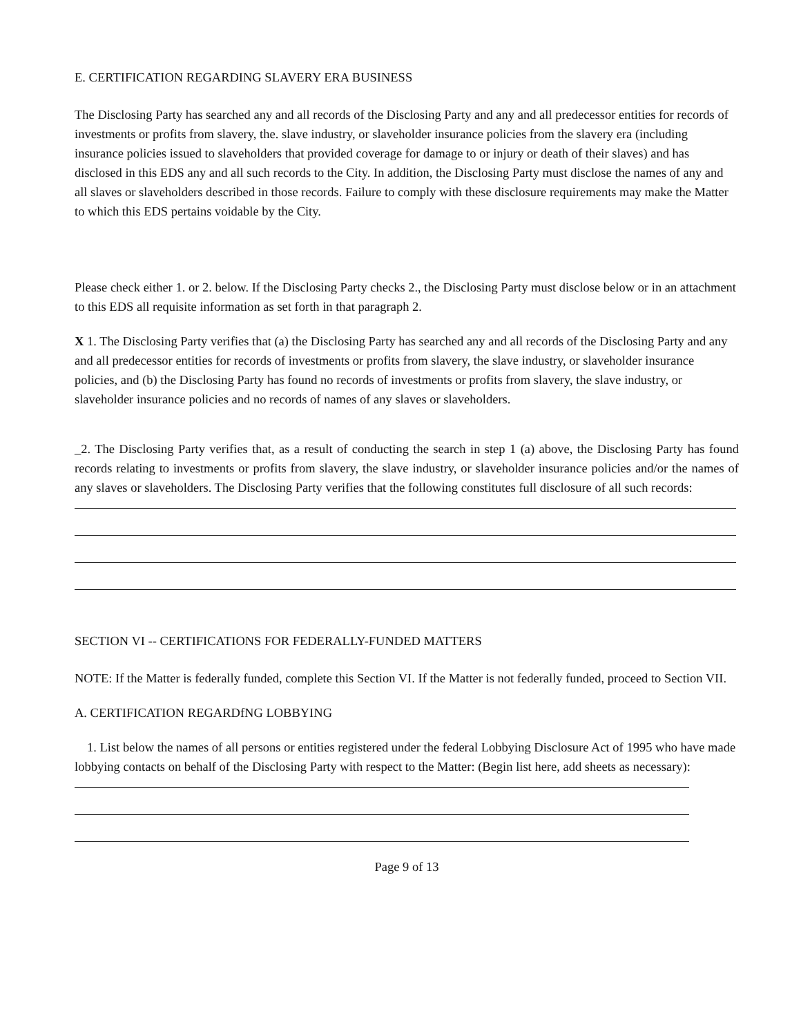E. CERTIFICATION REGARDING SLAVERY ERA BUSINESS
The Disclosing Party has searched any and all records of the Disclosing Party and any and all predecessor entities for records of investments or profits from slavery, the. slave industry, or slaveholder insurance policies from the slavery era (including insurance policies issued to slaveholders that provided coverage for damage to or injury or death of their slaves) and has disclosed in this EDS any and all such records to the City. In addition, the Disclosing Party must disclose the names of any and all slaves or slaveholders described in those records. Failure to comply with these disclosure requirements may make the Matter to which this EDS pertains voidable by the City.
Please check either 1. or 2. below. If the Disclosing Party checks 2., the Disclosing Party must disclose below or in an attachment to this EDS all requisite information as set forth in that paragraph 2.
X 1. The Disclosing Party verifies that (a) the Disclosing Party has searched any and all records of the Disclosing Party and any and all predecessor entities for records of investments or profits from slavery, the slave industry, or slaveholder insurance policies, and (b) the Disclosing Party has found no records of investments or profits from slavery, the slave industry, or slaveholder insurance policies and no records of names of any slaves or slaveholders.
_2. The Disclosing Party verifies that, as a result of conducting the search in step 1 (a) above, the Disclosing Party has found records relating to investments or profits from slavery, the slave industry, or slaveholder insurance policies and/or the names of any slaves or slaveholders. The Disclosing Party verifies that the following constitutes full disclosure of all such records:
SECTION VI -- CERTIFICATIONS FOR FEDERALLY-FUNDED MATTERS
NOTE: If the Matter is federally funded, complete this Section VI. If the Matter is not federally funded, proceed to Section VII.
A. CERTIFICATION REGARDfNG LOBBYING
1. List below the names of all persons or entities registered under the federal Lobbying Disclosure Act of 1995 who have made lobbying contacts on behalf of the Disclosing Party with respect to the Matter: (Begin list here, add sheets as necessary):
Page 9 of 13